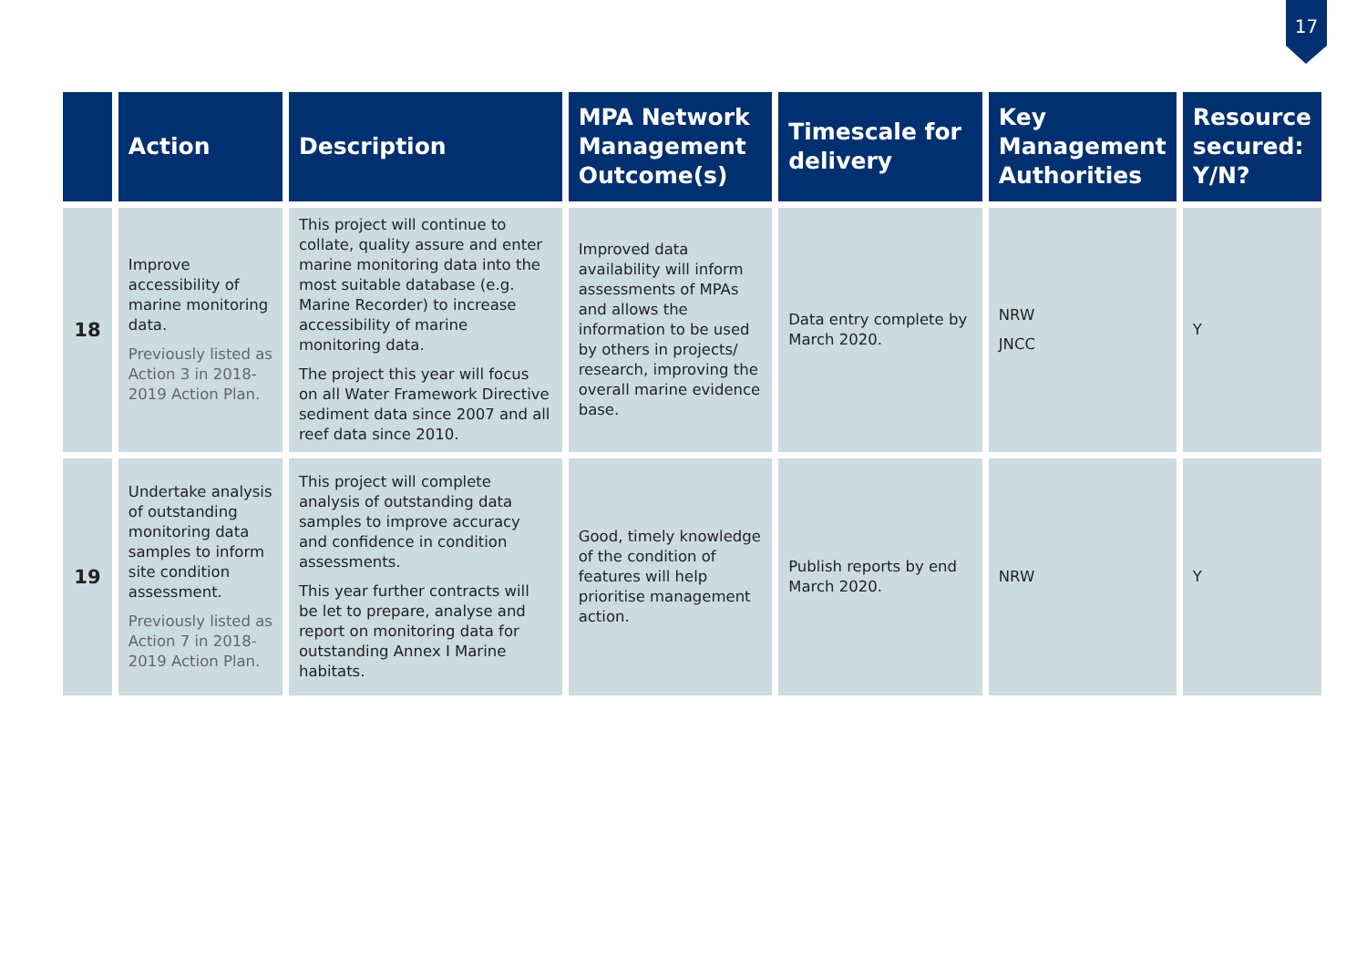17
| | Action | Description | MPA Network Management Outcome(s) | Timescale for delivery | Key Management Authorities | Resource secured: Y/N? |
| --- | --- | --- | --- | --- | --- | --- |
| 18 | Improve accessibility of marine monitoring data. Previously listed as Action 3 in 2018-2019 Action Plan. | This project will continue to collate, quality assure and enter marine monitoring data into the most suitable database (e.g. Marine Recorder) to increase accessibility of marine monitoring data. The project this year will focus on all Water Framework Directive sediment data since 2007 and all reef data since 2010. | Improved data availability will inform assessments of MPAs and allows the information to be used by others in projects/ research, improving the overall marine evidence base. | Data entry complete by March 2020. | NRW JNCC | Y |
| 19 | Undertake analysis of outstanding monitoring data samples to inform site condition assessment. Previously listed as Action 7 in 2018-2019 Action Plan. | This project will complete analysis of outstanding data samples to improve accuracy and confidence in condition assessments. This year further contracts will be let to prepare, analyse and report on monitoring data for outstanding Annex I Marine habitats. | Good, timely knowledge of the condition of features will help prioritise management action. | Publish reports by end March 2020. | NRW | Y |